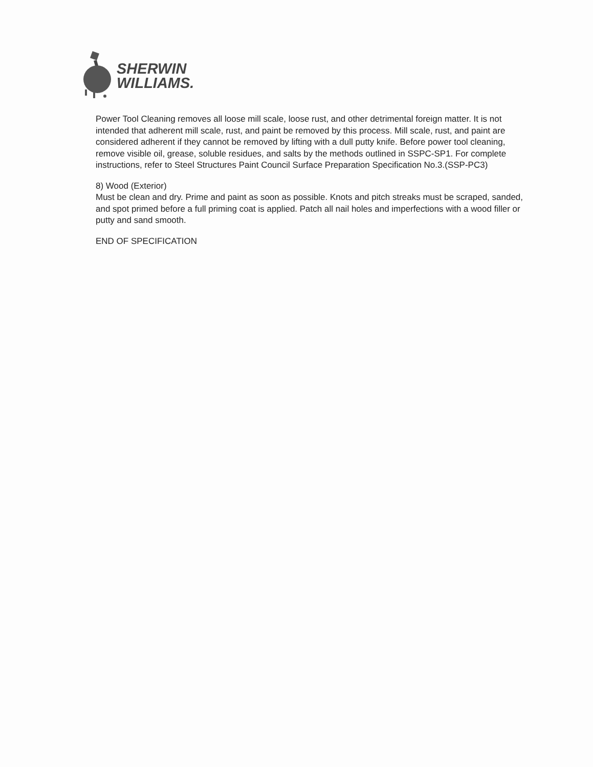SHERWIN
WILLIAMS.
Power Tool Cleaning removes all loose mill scale, loose rust, and other detrimental foreign matter. It is not intended that adherent mill scale, rust, and paint be removed by this process. Mill scale, rust, and paint are considered adherent if they cannot be removed by lifting with a dull putty knife. Before power tool cleaning, remove visible oil, grease, soluble residues, and salts by the methods outlined in SSPC-SP1. For complete instructions, refer to Steel Structures Paint Council Surface Preparation Specification No.3.(SSP-PC3)
8) Wood (Exterior)
Must be clean and dry. Prime and paint as soon as possible. Knots and pitch streaks must be scraped, sanded, and spot primed before a full priming coat is applied. Patch all nail holes and imperfections with a wood filler or putty and sand smooth.
END OF SPECIFICATION